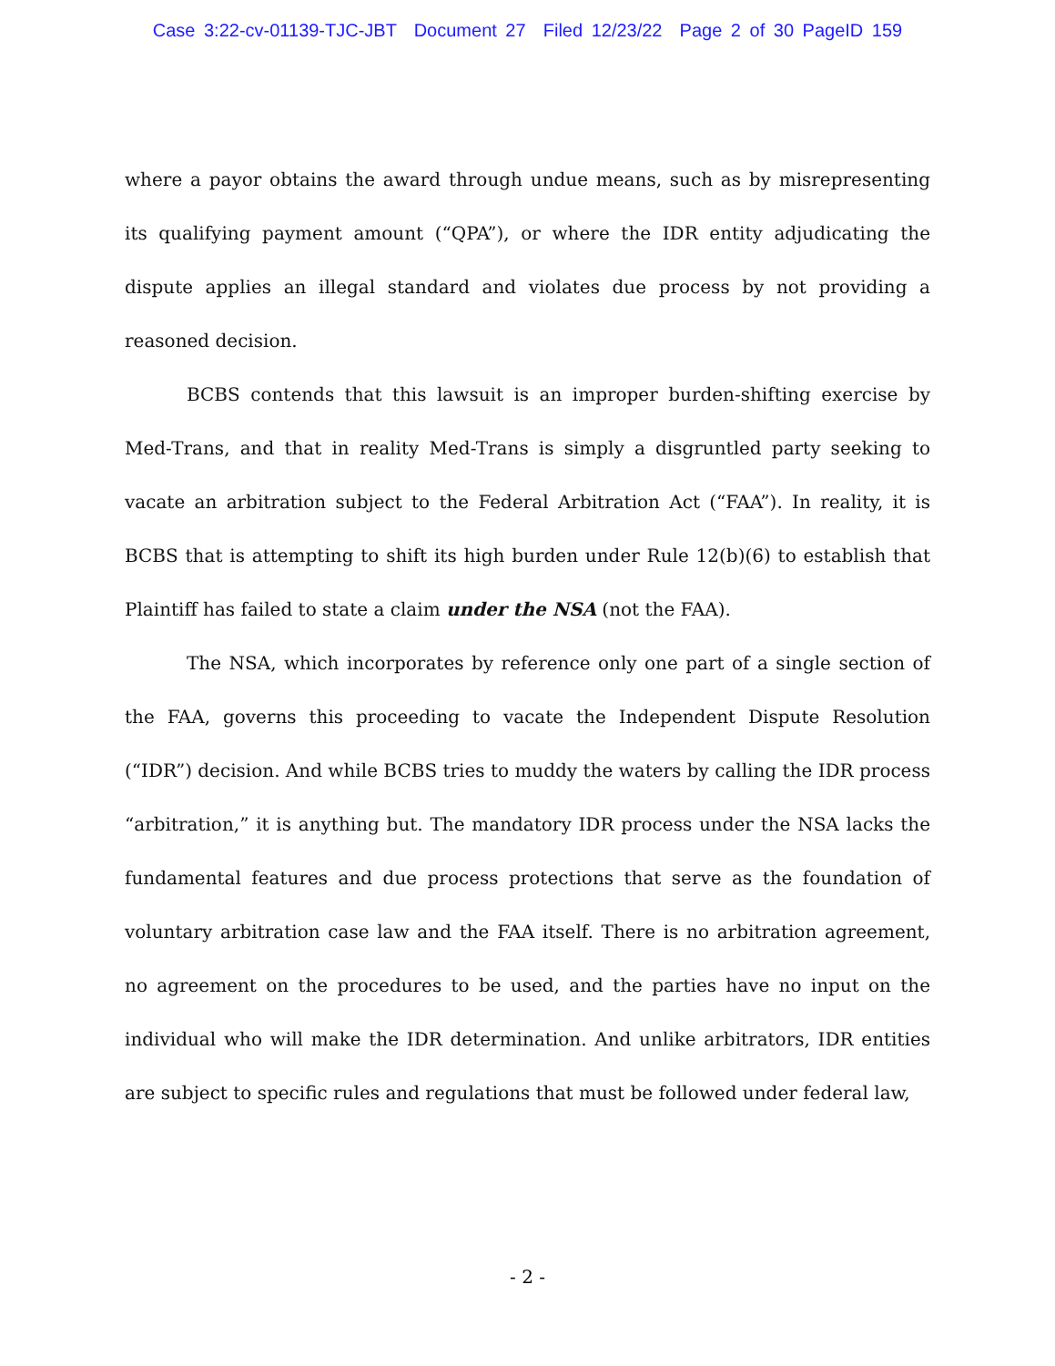Case 3:22-cv-01139-TJC-JBT Document 27 Filed 12/23/22 Page 2 of 30 PageID 159
where a payor obtains the award through undue means, such as by misrepresenting its qualifying payment amount (“QPA”), or where the IDR entity adjudicating the dispute applies an illegal standard and violates due process by not providing a reasoned decision.
BCBS contends that this lawsuit is an improper burden-shifting exercise by Med-Trans, and that in reality Med-Trans is simply a disgruntled party seeking to vacate an arbitration subject to the Federal Arbitration Act (“FAA”). In reality, it is BCBS that is attempting to shift its high burden under Rule 12(b)(6) to establish that Plaintiff has failed to state a claim under the NSA (not the FAA).
The NSA, which incorporates by reference only one part of a single section of the FAA, governs this proceeding to vacate the Independent Dispute Resolution (“IDR”) decision. And while BCBS tries to muddy the waters by calling the IDR process “arbitration,” it is anything but. The mandatory IDR process under the NSA lacks the fundamental features and due process protections that serve as the foundation of voluntary arbitration case law and the FAA itself. There is no arbitration agreement, no agreement on the procedures to be used, and the parties have no input on the individual who will make the IDR determination. And unlike arbitrators, IDR entities are subject to specific rules and regulations that must be followed under federal law,
- 2 -